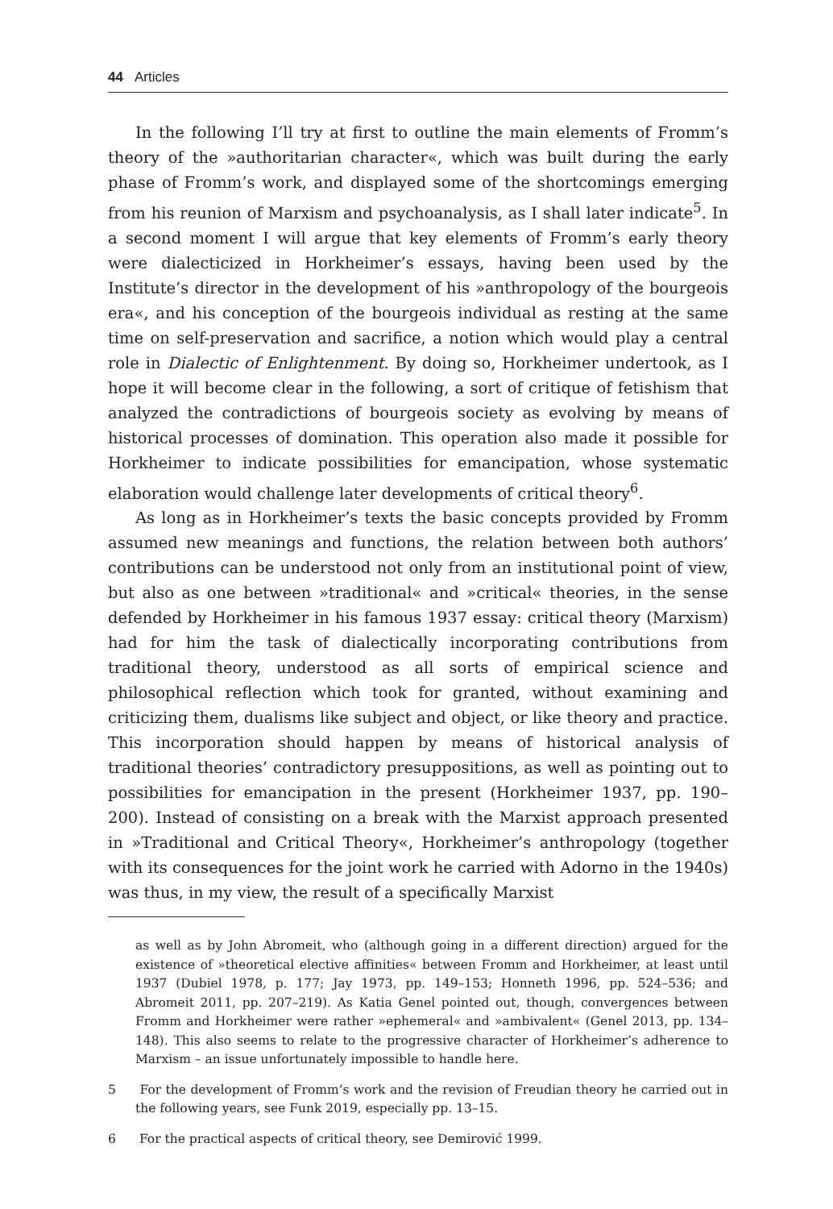44 Articles
In the following I’ll try at first to outline the main elements of Fromm’s theory of the »authoritarian character«, which was built during the early phase of Fromm’s work, and displayed some of the shortcomings emerging from his reunion of Marxism and psychoanalysis, as I shall later indicate<sup>5</sup>. In a second moment I will argue that key elements of Fromm’s early theory were dialecticized in Horkheimer’s essays, having been used by the Institute’s director in the development of his »anthropology of the bourgeois era«, and his conception of the bourgeois individual as resting at the same time on self-preservation and sacrifice, a notion which would play a central role in Dialectic of Enlightenment. By doing so, Horkheimer undertook, as I hope it will become clear in the following, a sort of critique of fetishism that analyzed the contradictions of bourgeois society as evolving by means of historical processes of domination. This operation also made it possible for Horkheimer to indicate possibilities for emancipation, whose systematic elaboration would challenge later developments of critical theory<sup>6</sup>.
As long as in Horkheimer’s texts the basic concepts provided by Fromm assumed new meanings and functions, the relation between both authors’ contributions can be understood not only from an institutional point of view, but also as one between »traditional« and »critical« theories, in the sense defended by Horkheimer in his famous 1937 essay: critical theory (Marxism) had for him the task of dialectically incorporating contributions from traditional theory, understood as all sorts of empirical science and philosophical reflection which took for granted, without examining and criticizing them, dualisms like subject and object, or like theory and practice. This incorporation should happen by means of historical analysis of traditional theories’ contradictory presuppositions, as well as pointing out to possibilities for emancipation in the present (Horkheimer 1937, pp. 190–200). Instead of consisting on a break with the Marxist approach presented in »Traditional and Critical Theory«, Horkheimer’s anthropology (together with its consequences for the joint work he carried with Adorno in the 1940s) was thus, in my view, the result of a specifically Marxist
as well as by John Abromeit, who (although going in a different direction) argued for the existence of »theoretical elective affinities« between Fromm and Horkheimer, at least until 1937 (Dubiel 1978, p. 177; Jay 1973, pp. 149–153; Honneth 1996, pp. 524–536; and Abromeit 2011, pp. 207–219). As Katia Genel pointed out, though, convergences between Fromm and Horkheimer were rather »ephemeral« and »ambivalent« (Genel 2013, pp. 134–148). This also seems to relate to the progressive character of Horkheimer’s adherence to Marxism – an issue unfortunately impossible to handle here.
5 For the development of Fromm’s work and the revision of Freudian theory he carried out in the following years, see Funk 2019, especially pp. 13–15.
6 For the practical aspects of critical theory, see Demirović 1999.